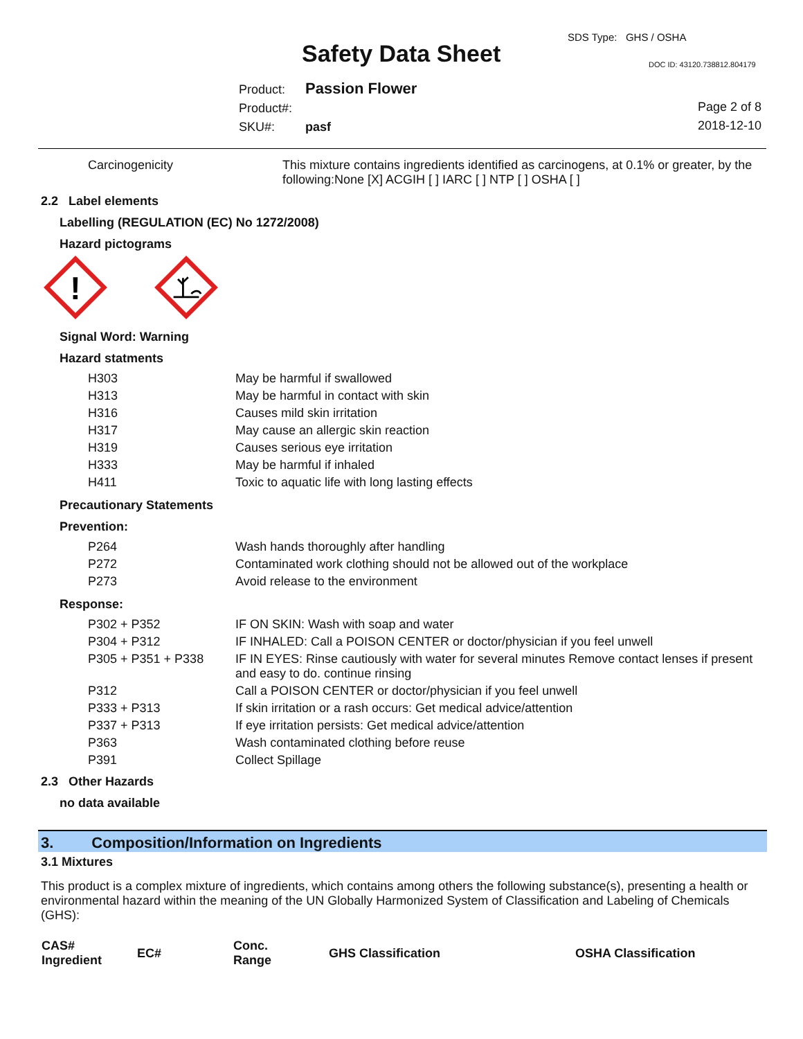SDS Type: GHS / OSHA
Safety Data Sheet DOC ID: 43120.738812.804179
Product: Passion Flower
Product#:
SKU#: pasf
Page 2 of 8
2018-12-10
| Carcinogenicity | This mixture contains ingredients identified as carcinogens, at 0.1% or greater, by the following:None [X] ACGIH [ ] IARC [ ] NTP [ ] OSHA [ ] |
2.2 Label elements
Labelling (REGULATION (EC) No 1272/2008)
Hazard pictograms
!
Signal Word: Warning
Hazard statments
| H303 | May be harmful if swallowed |
| H313 | May be harmful in contact with skin |
| H316 | Causes mild skin irritation |
| H317 | May cause an allergic skin reaction |
| H319 | Causes serious eye irritation |
| H333 | May be harmful if inhaled |
| H411 | Toxic to aquatic life with long lasting effects |
Precautionary Statements
Prevention:
| P264 | Wash hands thoroughly after handling |
| P272 | Contaminated work clothing should not be allowed out of the workplace |
| P273 | Avoid release to the environment |
Response:
| P302 + P352 | IF ON SKIN: Wash with soap and water |
| P304 + P312 | IF INHALED: Call a POISON CENTER or doctor/physician if you feel unwell |
| P305 + P351 + P338 | IF IN EYES: Rinse cautiously with water for several minutes Remove contact lenses if present and easy to do. continue rinsing |
| P312 | Call a POISON CENTER or doctor/physician if you feel unwell |
| P333 + P313 | If skin irritation or a rash occurs: Get medical advice/attention |
| P337 + P313 | If eye irritation persists: Get medical advice/attention |
| P363 | Wash contaminated clothing before reuse |
| P391 | Collect Spillage |
2.3 Other Hazards
no data available
3. Composition/Information on Ingredients
3.1 Mixtures
This product is a complex mixture of ingredients, which contains among others the following substance(s), presenting a health or environmental hazard within the meaning of the UN Globally Harmonized System of Classification and Labeling of Chemicals (GHS):
| CAS# Ingredient | EC# | Conc. Range | GHS Classification | OSHA Classification |
| --- | --- | --- | --- | --- |